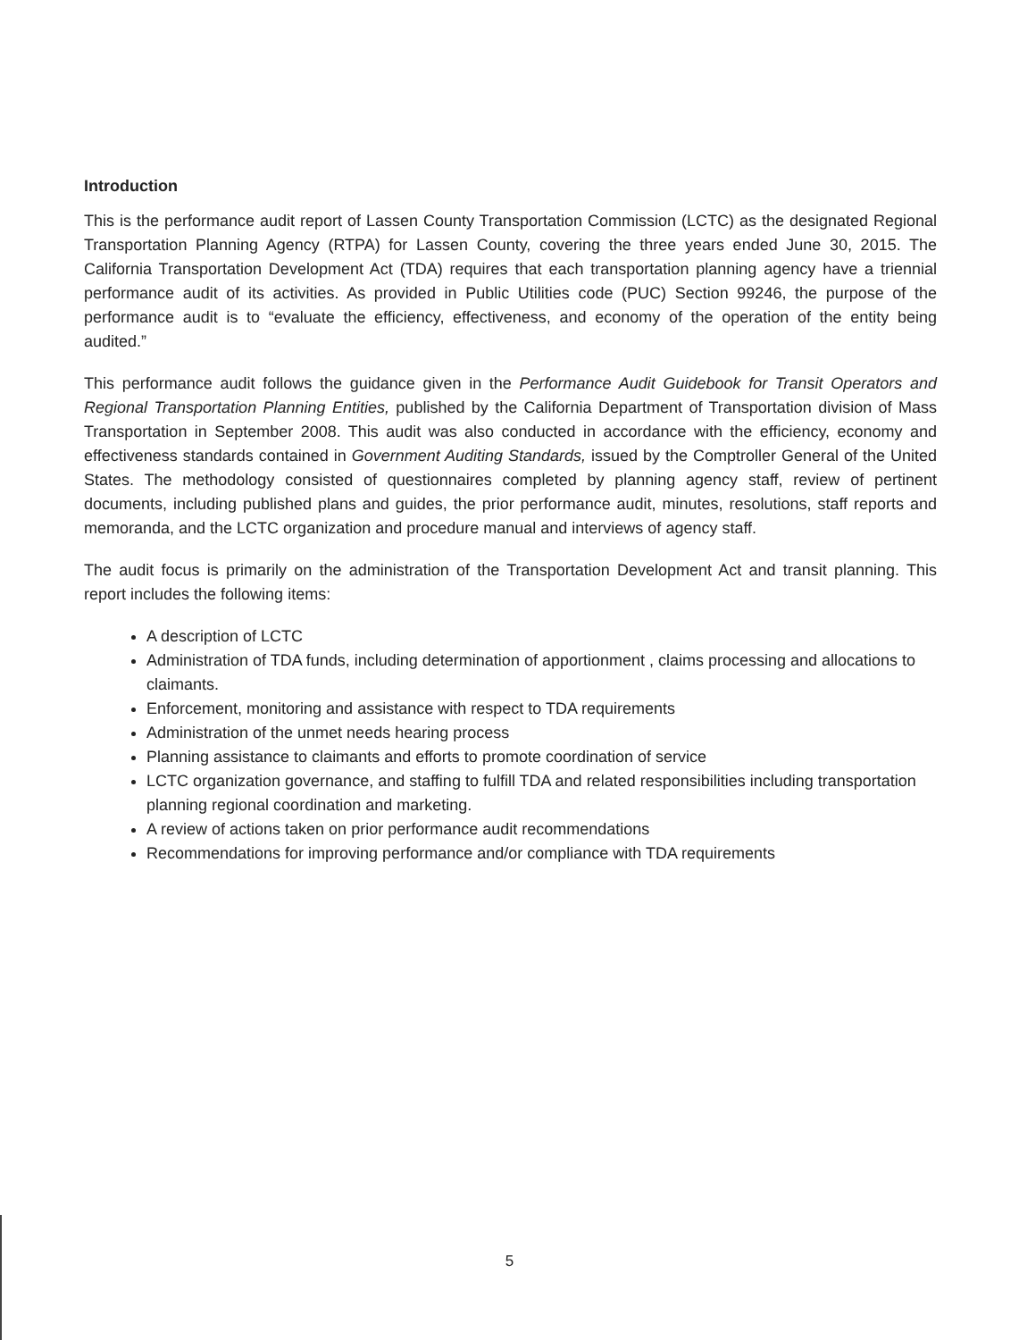Introduction
This is the performance audit report of Lassen County Transportation Commission (LCTC) as the designated Regional Transportation Planning Agency (RTPA) for Lassen County, covering the three years ended June 30, 2015. The California Transportation Development Act (TDA) requires that each transportation planning agency have a triennial performance audit of its activities. As provided in Public Utilities code (PUC) Section 99246, the purpose of the performance audit is to “evaluate the efficiency, effectiveness, and economy of the operation of the entity being audited.”
This performance audit follows the guidance given in the Performance Audit Guidebook for Transit Operators and Regional Transportation Planning Entities, published by the California Department of Transportation division of Mass Transportation in September 2008. This audit was also conducted in accordance with the efficiency, economy and effectiveness standards contained in Government Auditing Standards, issued by the Comptroller General of the United States. The methodology consisted of questionnaires completed by planning agency staff, review of pertinent documents, including published plans and guides, the prior performance audit, minutes, resolutions, staff reports and memoranda, and the LCTC organization and procedure manual and interviews of agency staff.
The audit focus is primarily on the administration of the Transportation Development Act and transit planning. This report includes the following items:
A description of LCTC
Administration of TDA funds, including determination of apportionment , claims processing and allocations to claimants.
Enforcement, monitoring and assistance with respect to TDA requirements
Administration of the unmet needs hearing process
Planning assistance to claimants and efforts to promote coordination of service
LCTC organization governance, and staffing to fulfill TDA and related responsibilities including transportation planning regional coordination and marketing.
A review of actions taken on prior performance audit recommendations
Recommendations for improving performance and/or compliance with TDA requirements
5